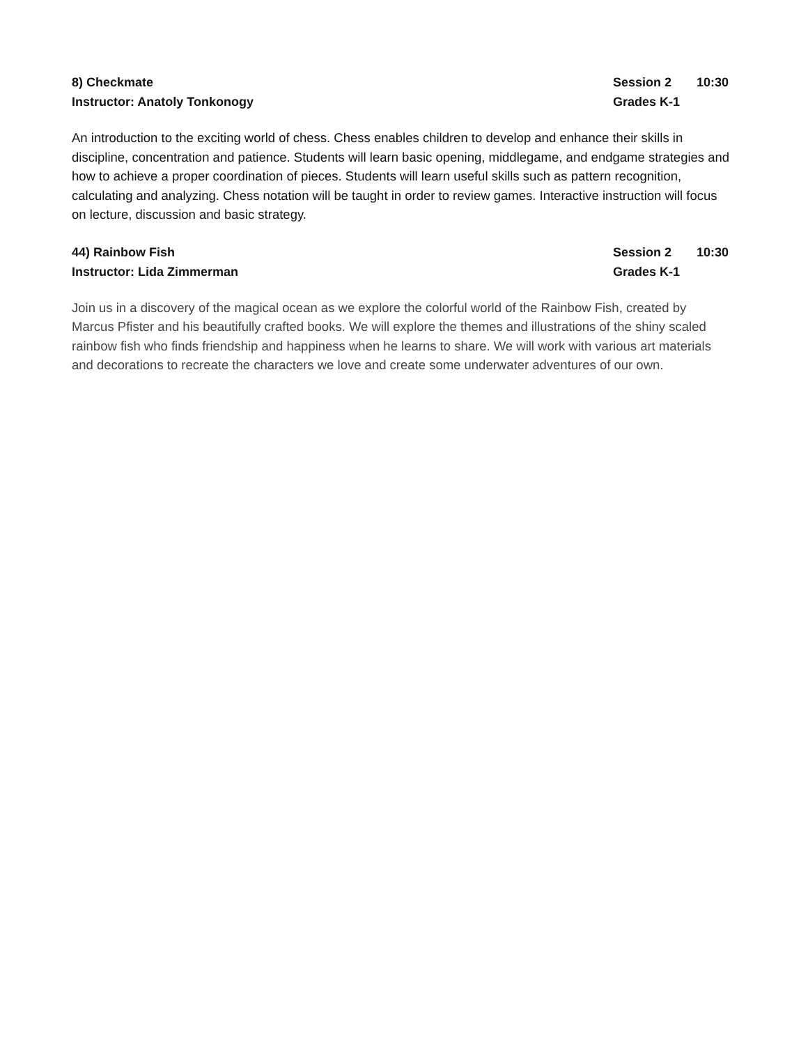8) Checkmate
Instructor: Anatoly Tonkonogy
Session 2 10:30
Grades K-1
An introduction to the exciting world of chess. Chess enables children to develop and enhance their skills in discipline, concentration and patience. Students will learn basic opening, middlegame, and endgame strategies and how to achieve a proper coordination of pieces. Students will learn useful skills such as pattern recognition, calculating and analyzing. Chess notation will be taught in order to review games. Interactive instruction will focus on lecture, discussion and basic strategy.
44) Rainbow Fish
Instructor: Lida Zimmerman
Session 2 10:30
Grades K-1
Join us in a discovery of the magical ocean as we explore the colorful world of the Rainbow Fish, created by Marcus Pfister and his beautifully crafted books. We will explore the themes and illustrations of the shiny scaled rainbow fish who finds friendship and happiness when he learns to share. We will work with various art materials and decorations to recreate the characters we love and create some underwater adventures of our own.